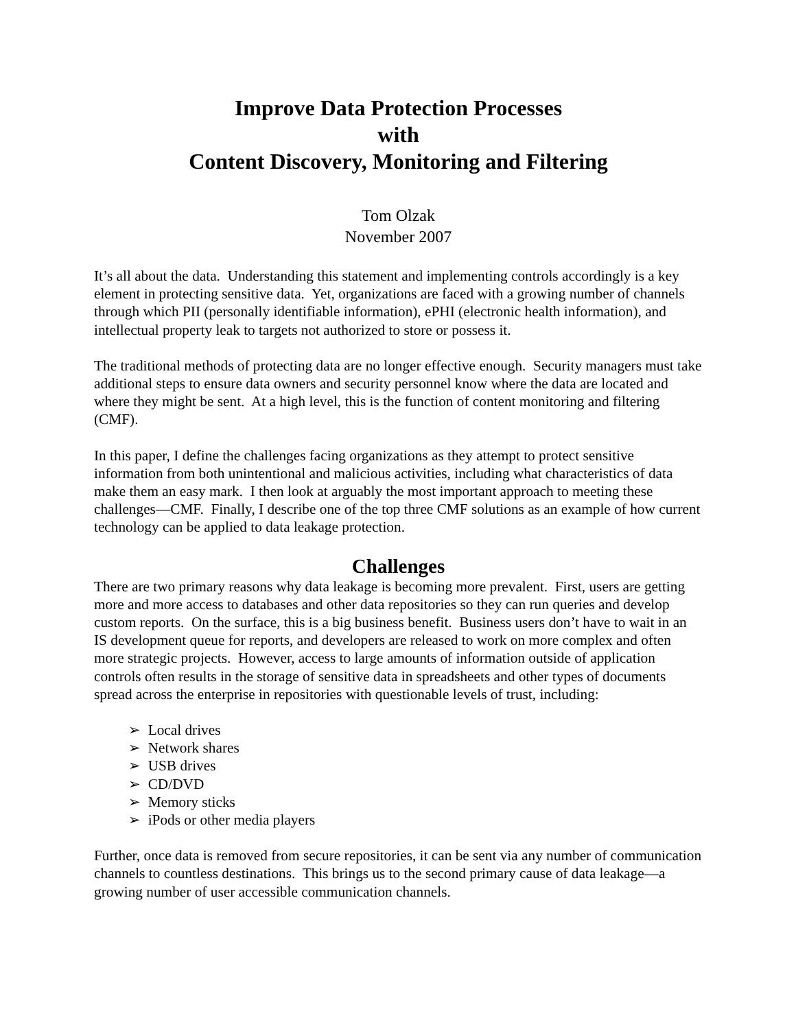Improve Data Protection Processes
with
Content Discovery, Monitoring and Filtering
Tom Olzak
November 2007
It’s all about the data. Understanding this statement and implementing controls accordingly is a key element in protecting sensitive data. Yet, organizations are faced with a growing number of channels through which PII (personally identifiable information), ePHI (electronic health information), and intellectual property leak to targets not authorized to store or possess it.
The traditional methods of protecting data are no longer effective enough. Security managers must take additional steps to ensure data owners and security personnel know where the data are located and where they might be sent. At a high level, this is the function of content monitoring and filtering (CMF).
In this paper, I define the challenges facing organizations as they attempt to protect sensitive information from both unintentional and malicious activities, including what characteristics of data make them an easy mark. I then look at arguably the most important approach to meeting these challenges—CMF. Finally, I describe one of the top three CMF solutions as an example of how current technology can be applied to data leakage protection.
Challenges
There are two primary reasons why data leakage is becoming more prevalent. First, users are getting more and more access to databases and other data repositories so they can run queries and develop custom reports. On the surface, this is a big business benefit. Business users don’t have to wait in an IS development queue for reports, and developers are released to work on more complex and often more strategic projects. However, access to large amounts of information outside of application controls often results in the storage of sensitive data in spreadsheets and other types of documents spread across the enterprise in repositories with questionable levels of trust, including:
➢ Local drives
➢ Network shares
➢ USB drives
➢ CD/DVD
➢ Memory sticks
➢ iPods or other media players
Further, once data is removed from secure repositories, it can be sent via any number of communication channels to countless destinations. This brings us to the second primary cause of data leakage—a growing number of user accessible communication channels.